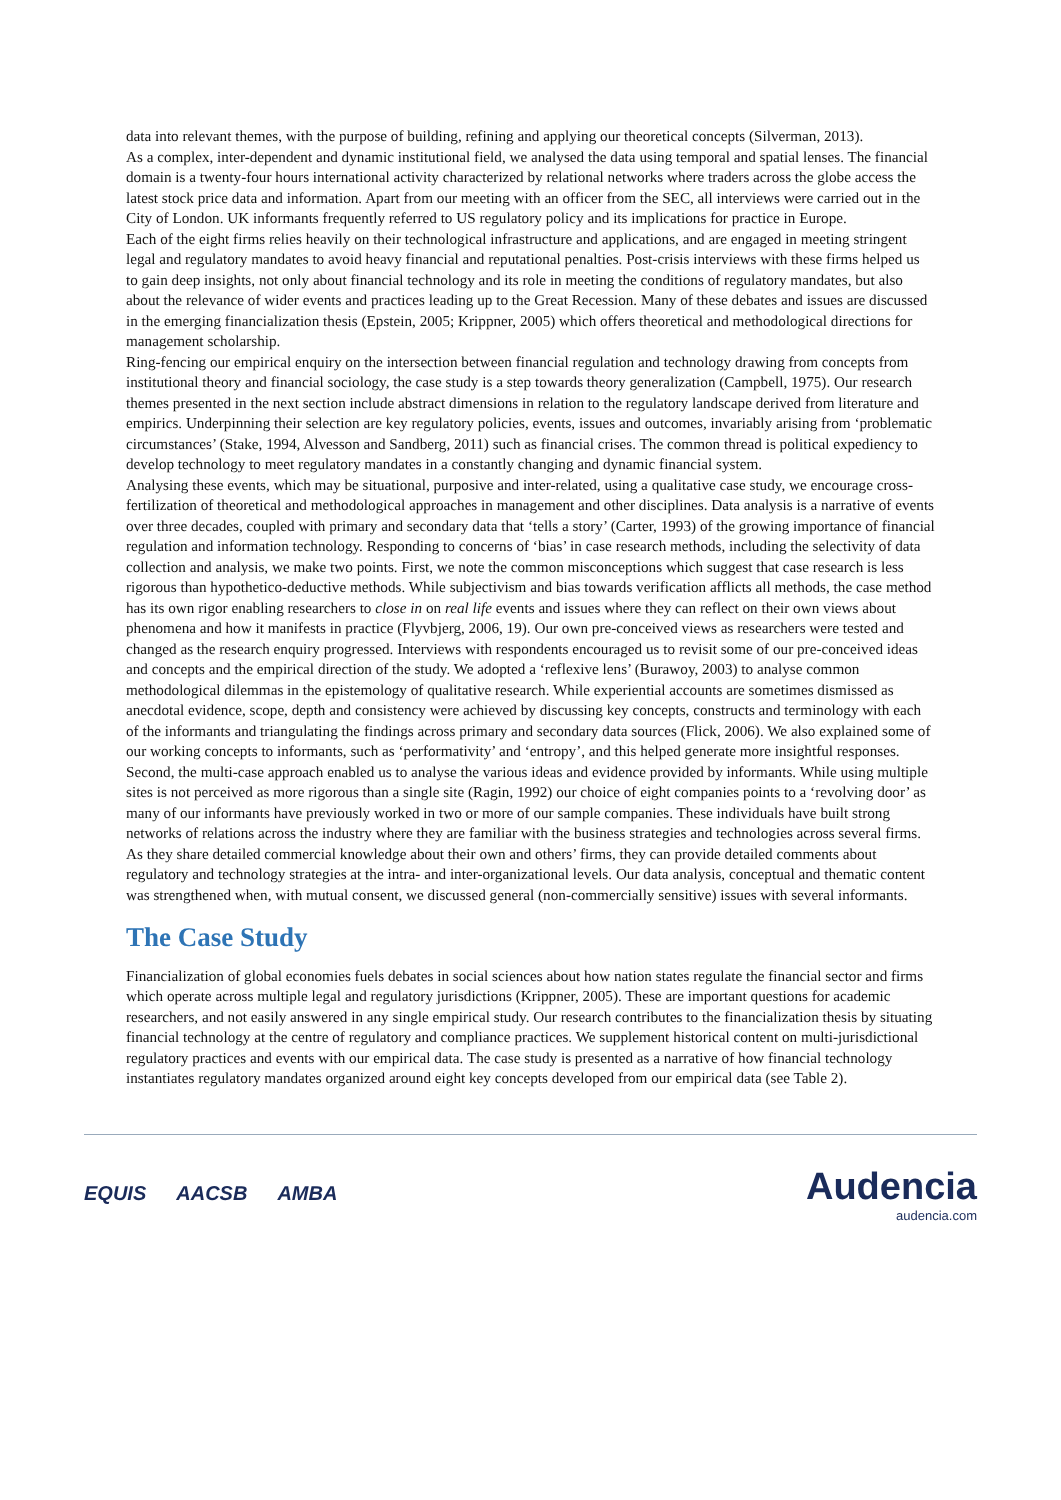data into relevant themes, with the purpose of building, refining and applying our theoretical concepts (Silverman, 2013).
As a complex, inter-dependent and dynamic institutional field, we analysed the data using temporal and spatial lenses. The financial domain is a twenty-four hours international activity characterized by relational networks where traders across the globe access the latest stock price data and information. Apart from our meeting with an officer from the SEC, all interviews were carried out in the City of London. UK informants frequently referred to US regulatory policy and its implications for practice in Europe.
Each of the eight firms relies heavily on their technological infrastructure and applications, and are engaged in meeting stringent legal and regulatory mandates to avoid heavy financial and reputational penalties. Post-crisis interviews with these firms helped us to gain deep insights, not only about financial technology and its role in meeting the conditions of regulatory mandates, but also about the relevance of wider events and practices leading up to the Great Recession. Many of these debates and issues are discussed in the emerging financialization thesis (Epstein, 2005; Krippner, 2005) which offers theoretical and methodological directions for management scholarship.
Ring-fencing our empirical enquiry on the intersection between financial regulation and technology drawing from concepts from institutional theory and financial sociology, the case study is a step towards theory generalization (Campbell, 1975). Our research themes presented in the next section include abstract dimensions in relation to the regulatory landscape derived from literature and empirics. Underpinning their selection are key regulatory policies, events, issues and outcomes, invariably arising from ‘problematic circumstances’ (Stake, 1994, Alvesson and Sandberg, 2011) such as financial crises. The common thread is political expediency to develop technology to meet regulatory mandates in a constantly changing and dynamic financial system.
Analysing these events, which may be situational, purposive and inter-related, using a qualitative case study, we encourage cross-fertilization of theoretical and methodological approaches in management and other disciplines. Data analysis is a narrative of events over three decades, coupled with primary and secondary data that ‘tells a story’ (Carter, 1993) of the growing importance of financial regulation and information technology. Responding to concerns of ‘bias’ in case research methods, including the selectivity of data collection and analysis, we make two points. First, we note the common misconceptions which suggest that case research is less rigorous than hypothetico-deductive methods. While subjectivism and bias towards verification afflicts all methods, the case method has its own rigor enabling researchers to close in on real life events and issues where they can reflect on their own views about phenomena and how it manifests in practice (Flyvbjerg, 2006, 19). Our own pre-conceived views as researchers were tested and changed as the research enquiry progressed. Interviews with respondents encouraged us to revisit some of our pre-conceived ideas and concepts and the empirical direction of the study. We adopted a ‘reflexive lens’ (Burawoy, 2003) to analyse common methodological dilemmas in the epistemology of qualitative research. While experiential accounts are sometimes dismissed as anecdotal evidence, scope, depth and consistency were achieved by discussing key concepts, constructs and terminology with each of the informants and triangulating the findings across primary and secondary data sources (Flick, 2006). We also explained some of our working concepts to informants, such as ‘performativity’ and ‘entropy’, and this helped generate more insightful responses.
Second, the multi-case approach enabled us to analyse the various ideas and evidence provided by informants. While using multiple sites is not perceived as more rigorous than a single site (Ragin, 1992) our choice of eight companies points to a ‘revolving door’ as many of our informants have previously worked in two or more of our sample companies. These individuals have built strong networks of relations across the industry where they are familiar with the business strategies and technologies across several firms. As they share detailed commercial knowledge about their own and others’ firms, they can provide detailed comments about regulatory and technology strategies at the intra- and inter-organizational levels. Our data analysis, conceptual and thematic content was strengthened when, with mutual consent, we discussed general (non-commercially sensitive) issues with several informants.
The Case Study
Financialization of global economies fuels debates in social sciences about how nation states regulate the financial sector and firms which operate across multiple legal and regulatory jurisdictions (Krippner, 2005). These are important questions for academic researchers, and not easily answered in any single empirical study. Our research contributes to the financialization thesis by situating financial technology at the centre of regulatory and compliance practices. We supplement historical content on multi-jurisdictional regulatory practices and events with our empirical data. The case study is presented as a narrative of how financial technology instantiates regulatory mandates organized around eight key concepts developed from our empirical data (see Table 2).
EQUIS AACSB AMBA
Audencia
audencia.com